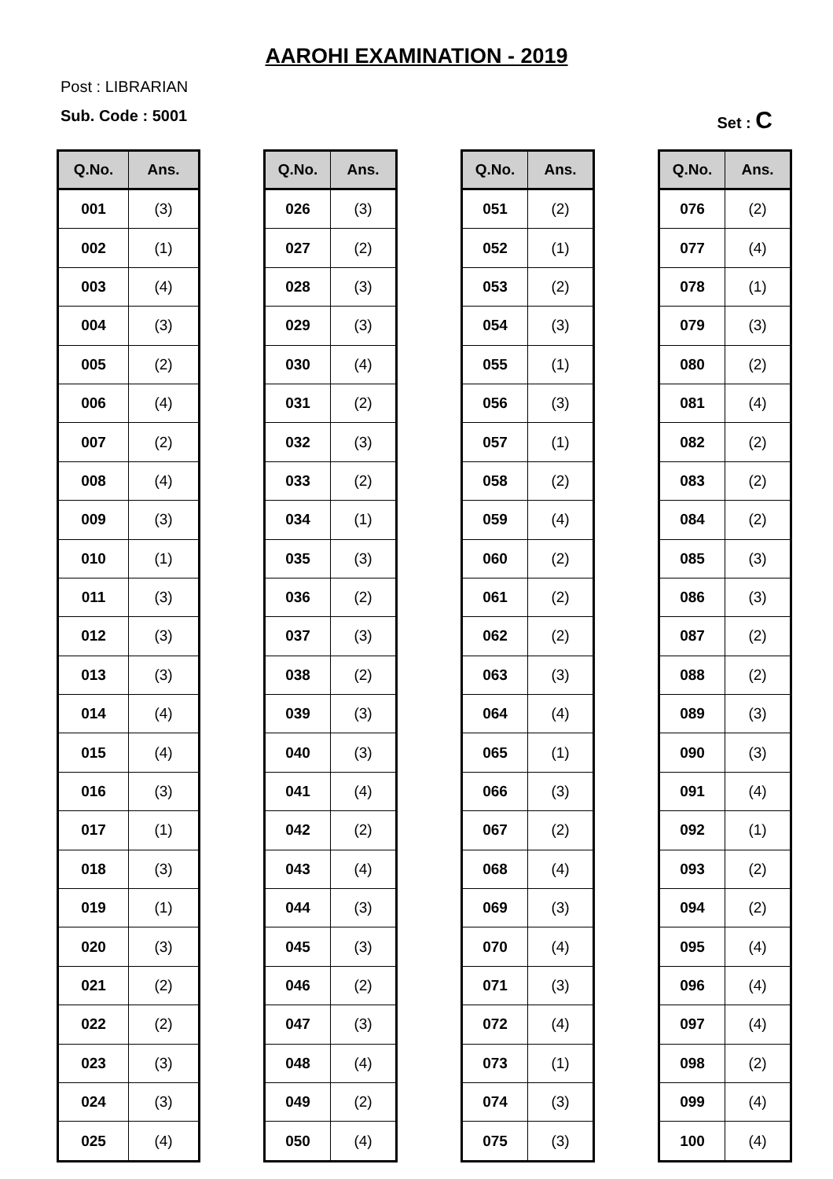AAROHI EXAMINATION - 2019
Post : LIBRARIAN
Sub. Code : 5001 Set : C
| Q.No. | Ans. |
| --- | --- |
| 001 | (3) |
| 002 | (1) |
| 003 | (4) |
| 004 | (3) |
| 005 | (2) |
| 006 | (4) |
| 007 | (2) |
| 008 | (4) |
| 009 | (3) |
| 010 | (1) |
| 011 | (3) |
| 012 | (3) |
| 013 | (3) |
| 014 | (4) |
| 015 | (4) |
| 016 | (3) |
| 017 | (1) |
| 018 | (3) |
| 019 | (1) |
| 020 | (3) |
| 021 | (2) |
| 022 | (2) |
| 023 | (3) |
| 024 | (3) |
| 025 | (4) |
| Q.No. | Ans. |
| --- | --- |
| 026 | (3) |
| 027 | (2) |
| 028 | (3) |
| 029 | (3) |
| 030 | (4) |
| 031 | (2) |
| 032 | (3) |
| 033 | (2) |
| 034 | (1) |
| 035 | (3) |
| 036 | (2) |
| 037 | (3) |
| 038 | (2) |
| 039 | (3) |
| 040 | (3) |
| 041 | (4) |
| 042 | (2) |
| 043 | (4) |
| 044 | (3) |
| 045 | (3) |
| 046 | (2) |
| 047 | (3) |
| 048 | (4) |
| 049 | (2) |
| 050 | (4) |
| Q.No. | Ans. |
| --- | --- |
| 051 | (2) |
| 052 | (1) |
| 053 | (2) |
| 054 | (3) |
| 055 | (1) |
| 056 | (3) |
| 057 | (1) |
| 058 | (2) |
| 059 | (4) |
| 060 | (2) |
| 061 | (2) |
| 062 | (2) |
| 063 | (3) |
| 064 | (4) |
| 065 | (1) |
| 066 | (3) |
| 067 | (2) |
| 068 | (4) |
| 069 | (3) |
| 070 | (4) |
| 071 | (3) |
| 072 | (4) |
| 073 | (1) |
| 074 | (3) |
| 075 | (3) |
| Q.No. | Ans. |
| --- | --- |
| 076 | (2) |
| 077 | (4) |
| 078 | (1) |
| 079 | (3) |
| 080 | (2) |
| 081 | (4) |
| 082 | (2) |
| 083 | (2) |
| 084 | (2) |
| 085 | (3) |
| 086 | (3) |
| 087 | (2) |
| 088 | (2) |
| 089 | (3) |
| 090 | (3) |
| 091 | (4) |
| 092 | (1) |
| 093 | (2) |
| 094 | (2) |
| 095 | (4) |
| 096 | (4) |
| 097 | (4) |
| 098 | (2) |
| 099 | (4) |
| 100 | (4) |